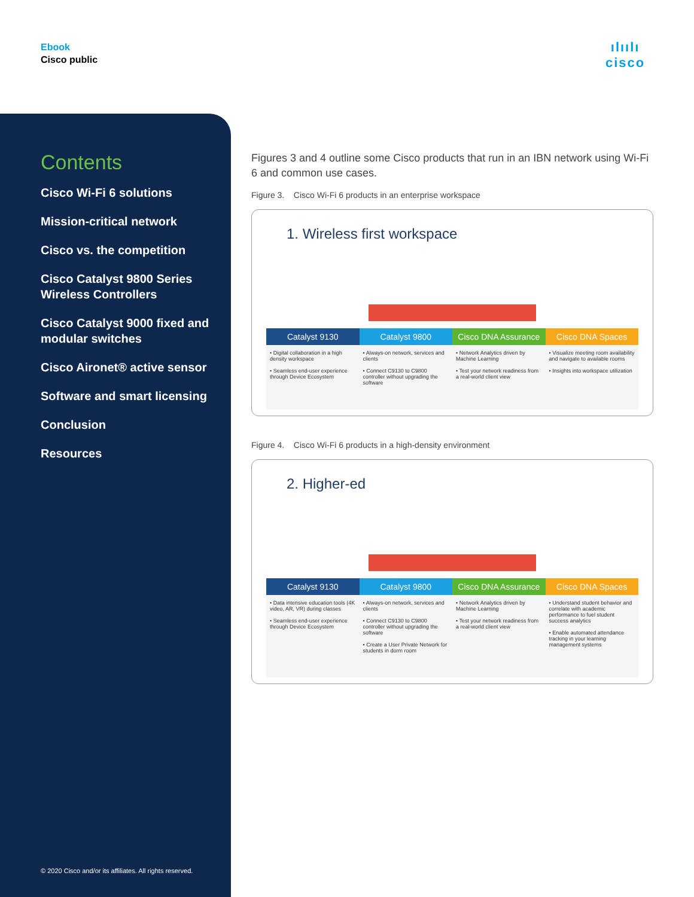Ebook
Cisco public
ılıılı
cisco
Contents
Cisco Wi-Fi 6 solutions
Mission-critical network
Cisco vs. the competition
Cisco Catalyst 9800 Series Wireless Controllers
Cisco Catalyst 9000 fixed and modular switches
Cisco Aironet® active sensor
Software and smart licensing
Conclusion
Resources
© 2020 Cisco and/or its affiliates. All rights reserved.
Figures 3 and 4 outline some Cisco products that run in an IBN network using Wi-Fi 6 and common use cases.
Figure 3. Cisco Wi-Fi 6 products in an enterprise workspace
1. Wireless first workspace
Catalyst 9130
• Digital collaboration in a high density workspace
• Seamless end-user experience through Device Ecosystem
Catalyst 9800
• Always-on network, services and clients
• Connect C9130 to C9800 controller without upgrading the software
Cisco DNA Assurance
• Network Analytics driven by Machine Learning
• Test your network readiness from a real-world client view
Cisco DNA Spaces
• Visualize meeting room availability and navigate to available rooms
• Insights into workspace utilization
Figure 4. Cisco Wi-Fi 6 products in a high-density environment
2. Higher-ed
Catalyst 9130
• Data intensive education tools (4K video, AR, VR) during classes
• Seamless end-user experience through Device Ecosystem
Catalyst 9800
• Always-on network, services and clients
• Connect C9130 to C9800 controller without upgrading the software
• Create a User Private Network for students in dorm room
Cisco DNA Assurance
• Network Analytics driven by Machine Learning
• Test your network readiness from a real-world client view
Cisco DNA Spaces
• Understand student behavior and correlate with academic performance to fuel student success analytics
• Enable automated attendance tracking in your learning management systems